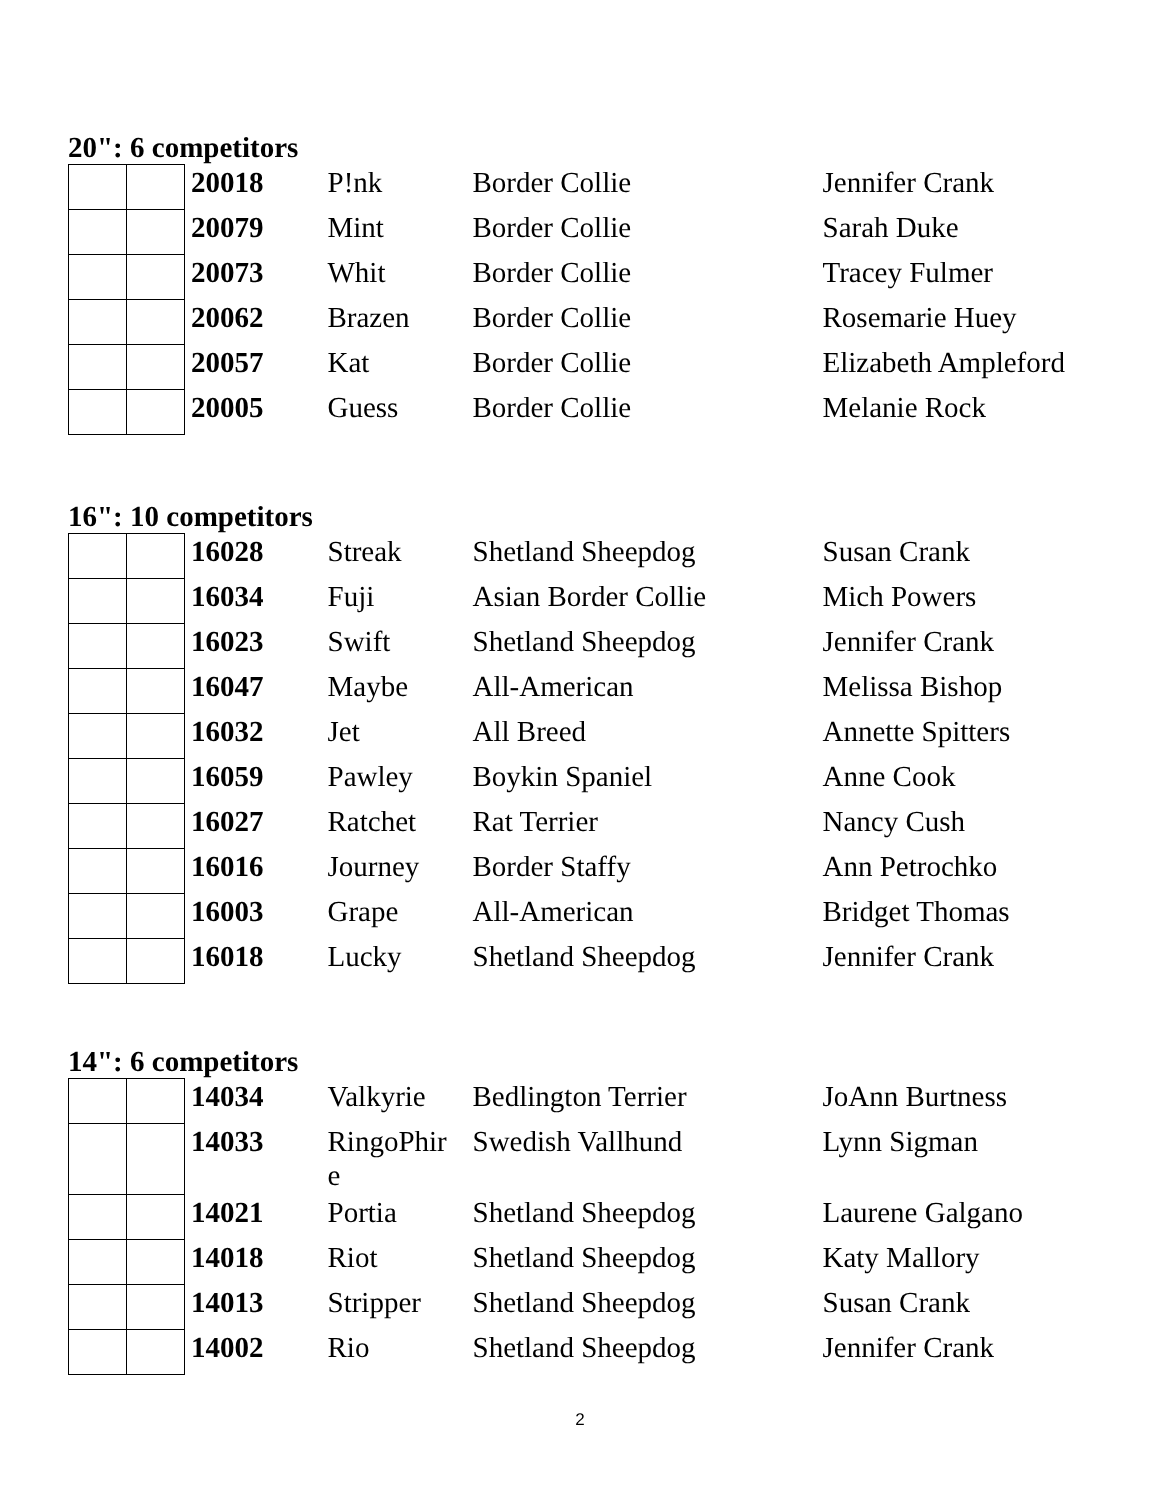20": 6 competitors
| | | 20018 | P!nk | Border Collie | Jennifer Crank |
| | | 20079 | Mint | Border Collie | Sarah Duke |
| | | 20073 | Whit | Border Collie | Tracey Fulmer |
| | | 20062 | Brazen | Border Collie | Rosemarie Huey |
| | | 20057 | Kat | Border Collie | Elizabeth Ampleford |
| | | 20005 | Guess | Border Collie | Melanie Rock |
16": 10 competitors
| | | 16028 | Streak | Shetland Sheepdog | Susan Crank |
| | | 16034 | Fuji | Asian Border Collie | Mich Powers |
| | | 16023 | Swift | Shetland Sheepdog | Jennifer Crank |
| | | 16047 | Maybe | All-American | Melissa Bishop |
| | | 16032 | Jet | All Breed | Annette Spitters |
| | | 16059 | Pawley | Boykin Spaniel | Anne Cook |
| | | 16027 | Ratchet | Rat Terrier | Nancy Cush |
| | | 16016 | Journey | Border Staffy | Ann Petrochko |
| | | 16003 | Grape | All-American | Bridget Thomas |
| | | 16018 | Lucky | Shetland Sheepdog | Jennifer Crank |
14": 6 competitors
| | | 14034 | Valkyrie | Bedlington Terrier | JoAnn Burtness |
| | | 14033 | RingoPhir e | Swedish Vallhund | Lynn Sigman |
| | | 14021 | Portia | Shetland Sheepdog | Laurene Galgano |
| | | 14018 | Riot | Shetland Sheepdog | Katy Mallory |
| | | 14013 | Stripper | Shetland Sheepdog | Susan Crank |
| | | 14002 | Rio | Shetland Sheepdog | Jennifer Crank |
2